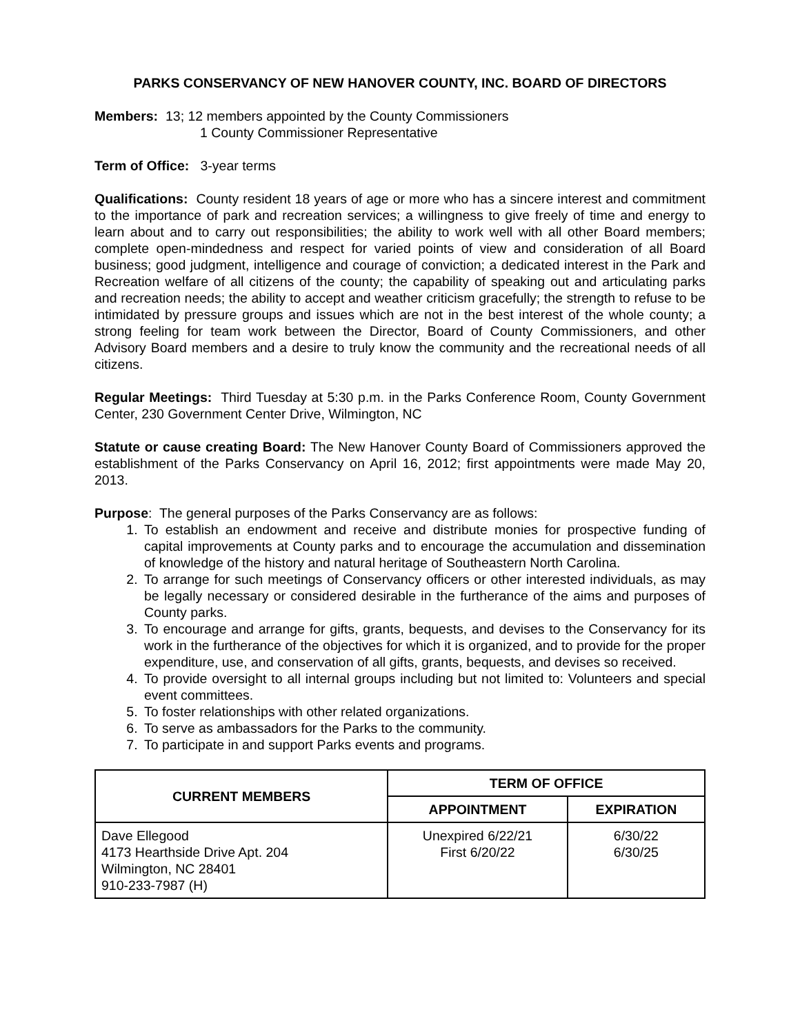PARKS CONSERVANCY OF NEW HANOVER COUNTY, INC. BOARD OF DIRECTORS
Members: 13; 12 members appointed by the County Commissioners
1 County Commissioner Representative
Term of Office: 3-year terms
Qualifications: County resident 18 years of age or more who has a sincere interest and commitment to the importance of park and recreation services; a willingness to give freely of time and energy to learn about and to carry out responsibilities; the ability to work well with all other Board members; complete open-mindedness and respect for varied points of view and consideration of all Board business; good judgment, intelligence and courage of conviction; a dedicated interest in the Park and Recreation welfare of all citizens of the county; the capability of speaking out and articulating parks and recreation needs; the ability to accept and weather criticism gracefully; the strength to refuse to be intimidated by pressure groups and issues which are not in the best interest of the whole county; a strong feeling for team work between the Director, Board of County Commissioners, and other Advisory Board members and a desire to truly know the community and the recreational needs of all citizens.
Regular Meetings: Third Tuesday at 5:30 p.m. in the Parks Conference Room, County Government Center, 230 Government Center Drive, Wilmington, NC
Statute or cause creating Board: The New Hanover County Board of Commissioners approved the establishment of the Parks Conservancy on April 16, 2012; first appointments were made May 20, 2013.
Purpose: The general purposes of the Parks Conservancy are as follows:
1. To establish an endowment and receive and distribute monies for prospective funding of capital improvements at County parks and to encourage the accumulation and dissemination of knowledge of the history and natural heritage of Southeastern North Carolina.
2. To arrange for such meetings of Conservancy officers or other interested individuals, as may be legally necessary or considered desirable in the furtherance of the aims and purposes of County parks.
3. To encourage and arrange for gifts, grants, bequests, and devises to the Conservancy for its work in the furtherance of the objectives for which it is organized, and to provide for the proper expenditure, use, and conservation of all gifts, grants, bequests, and devises so received.
4. To provide oversight to all internal groups including but not limited to: Volunteers and special event committees.
5. To foster relationships with other related organizations.
6. To serve as ambassadors for the Parks to the community.
7. To participate in and support Parks events and programs.
| CURRENT MEMBERS | TERM OF OFFICE | |
| --- | --- | --- |
| | APPOINTMENT | EXPIRATION |
| Dave Ellegood 4173 Hearthside Drive Apt. 204 Wilmington, NC 28401 910-233-7987 (H) | Unexpired 6/22/21 First 6/20/22 | 6/30/22 6/30/25 |